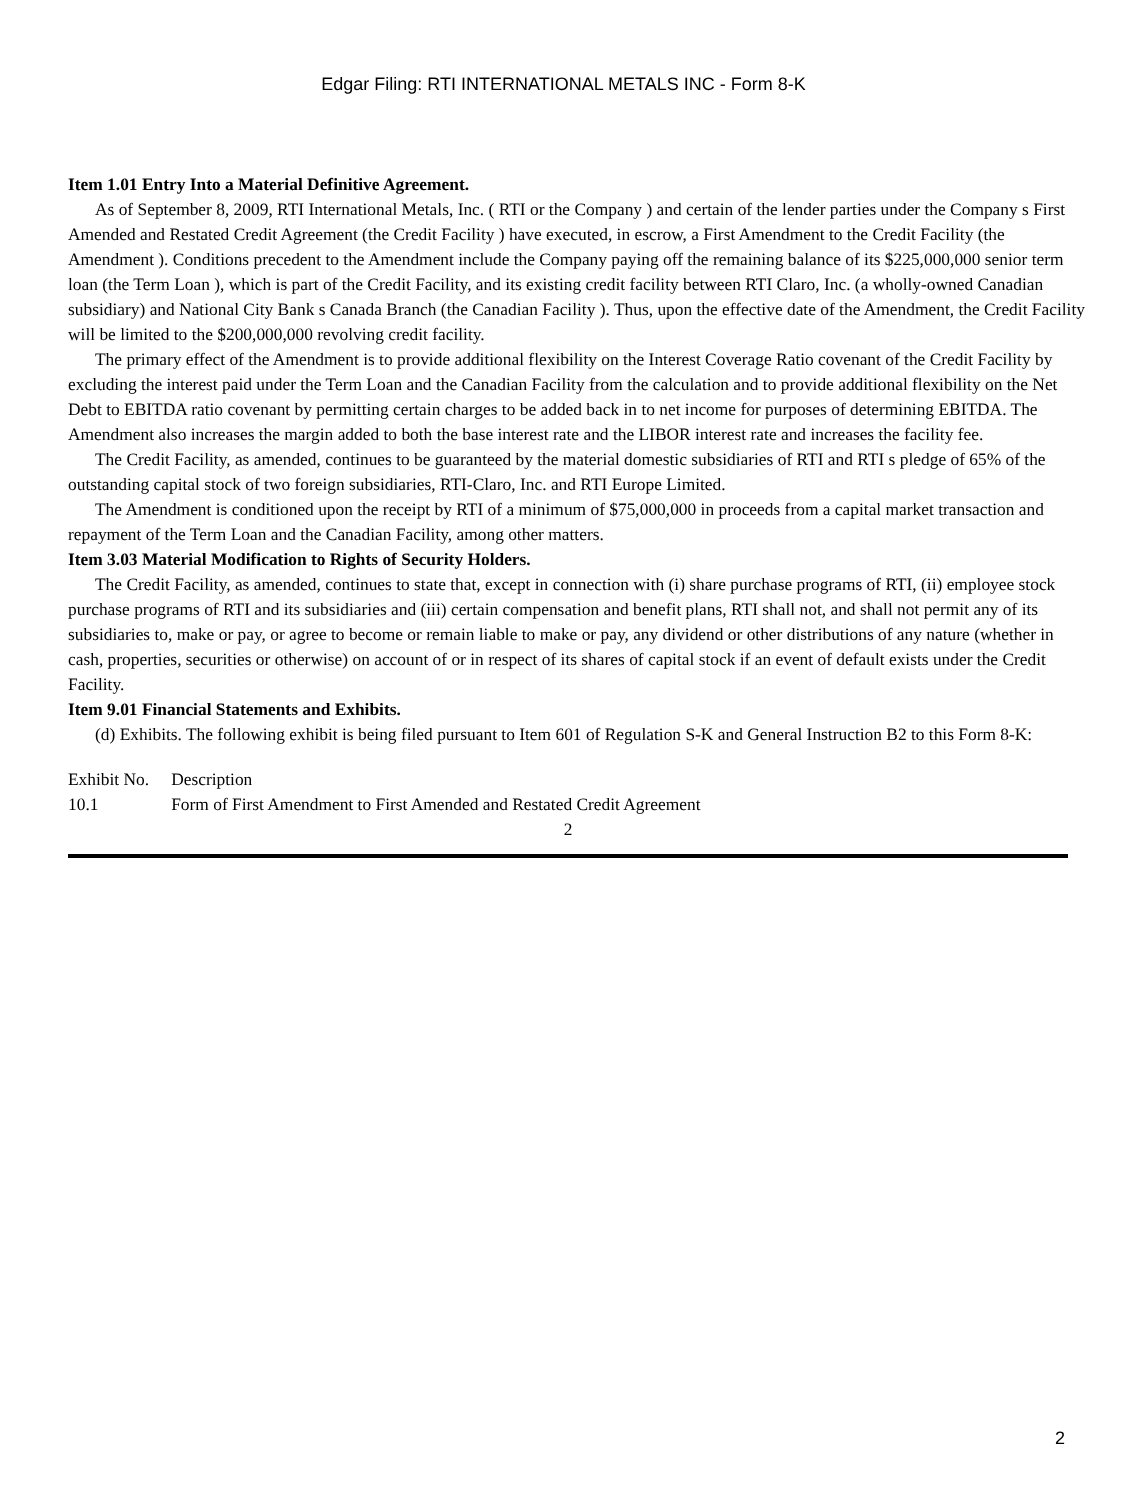Edgar Filing: RTI INTERNATIONAL METALS INC - Form 8-K
Item 1.01 Entry Into a Material Definitive Agreement.
As of September 8, 2009, RTI International Metals, Inc. ( RTI or the Company ) and certain of the lender parties under the Company s First Amended and Restated Credit Agreement (the Credit Facility ) have executed, in escrow, a First Amendment to the Credit Facility (the Amendment ). Conditions precedent to the Amendment include the Company paying off the remaining balance of its $225,000,000 senior term loan (the Term Loan ), which is part of the Credit Facility, and its existing credit facility between RTI Claro, Inc. (a wholly-owned Canadian subsidiary) and National City Bank s Canada Branch (the Canadian Facility ). Thus, upon the effective date of the Amendment, the Credit Facility will be limited to the $200,000,000 revolving credit facility.
The primary effect of the Amendment is to provide additional flexibility on the Interest Coverage Ratio covenant of the Credit Facility by excluding the interest paid under the Term Loan and the Canadian Facility from the calculation and to provide additional flexibility on the Net Debt to EBITDA ratio covenant by permitting certain charges to be added back in to net income for purposes of determining EBITDA. The Amendment also increases the margin added to both the base interest rate and the LIBOR interest rate and increases the facility fee.
The Credit Facility, as amended, continues to be guaranteed by the material domestic subsidiaries of RTI and RTI s pledge of 65% of the outstanding capital stock of two foreign subsidiaries, RTI-Claro, Inc. and RTI Europe Limited.
The Amendment is conditioned upon the receipt by RTI of a minimum of $75,000,000 in proceeds from a capital market transaction and repayment of the Term Loan and the Canadian Facility, among other matters.
Item 3.03 Material Modification to Rights of Security Holders.
The Credit Facility, as amended, continues to state that, except in connection with (i) share purchase programs of RTI, (ii) employee stock purchase programs of RTI and its subsidiaries and (iii) certain compensation and benefit plans, RTI shall not, and shall not permit any of its subsidiaries to, make or pay, or agree to become or remain liable to make or pay, any dividend or other distributions of any nature (whether in cash, properties, securities or otherwise) on account of or in respect of its shares of capital stock if an event of default exists under the Credit Facility.
Item 9.01 Financial Statements and Exhibits.
(d) Exhibits. The following exhibit is being filed pursuant to Item 601 of Regulation S-K and General Instruction B2 to this Form 8-K:
| Exhibit No. | Description |
| 10.1 | Form of First Amendment to First Amended and Restated Credit Agreement |
2
2